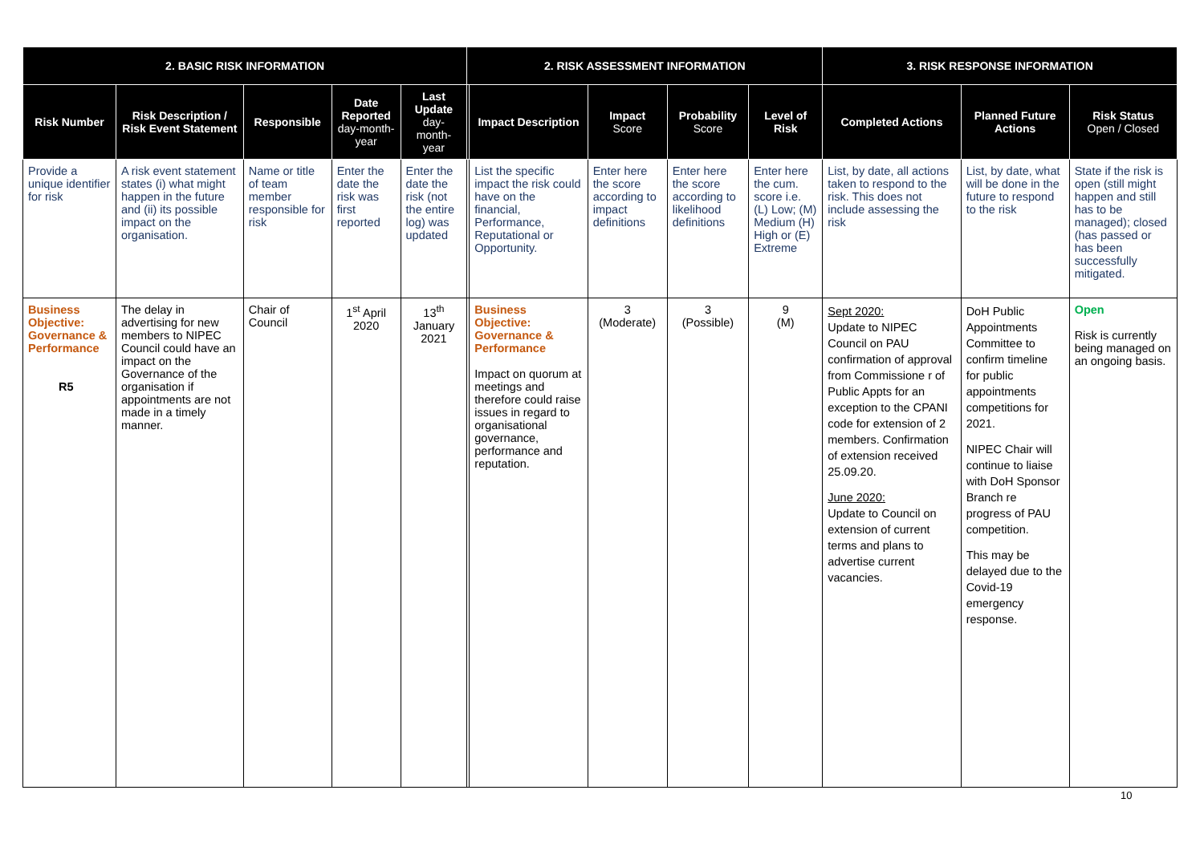| 2. BASIC RISK INFORMATION | | | | | 2. RISK ASSESSMENT INFORMATION | | | | | 3. RISK RESPONSE INFORMATION | | |
| --- | --- | --- | --- | --- | --- | --- | --- | --- | --- | --- | --- | --- |
| Risk Number | Risk Description / Risk Event Statement | Responsible | Date Reported day-month-year | Last Update day-month-year | | Impact Description | Impact Score | Probability Score | Level of Risk | Completed Actions | Planned Future Actions | Risk Status Open / Closed |
| Provide a unique identifier for risk | A risk event statement states (i) what might happen in the future and (ii) its possible impact on the organisation. | Name or title of team member responsible for risk | Enter the date the risk was first reported | Enter the date the risk (not the entire log) was updated | | List the specific impact the risk could have on the financial, Performance, Reputational or Opportunity. | Enter here the score according to impact definitions | Enter here the score according to likelihood definitions | Enter here the cum. score i.e. (L) Low; (M) Medium (H) High or (E) Extreme | List, by date, all actions taken to respond to the risk. This does not include assessing the risk | List, by date, what will be done in the future to respond to the risk | State if the risk is open (still might happen and still has to be managed); closed (has passed or has been successfully mitigated. |
| Business Objective: Governance & Performance R5 | The delay in advertising for new members to NIPEC Council could have an impact on the Governance of the organisation if appointments are not made in a timely manner. | Chair of Council | 1<sup>st</sup> April 2020 | 13<sup>th</sup> January 2021 | | Business Objective: Governance & Performance Impact on quorum at meetings and therefore could raise issues in regard to organisational governance, performance and reputation. | 3 (Moderate) | 3 (Possible) | 9 (M) | Sept 2020: Update to NIPEC Council on PAU confirmation of approval from Commissione r of Public Appts for an exception to the CPANI code for extension of 2 members. Confirmation of extension received 25.09.20. June 2020: Update to Council on extension of current terms and plans to advertise current vacancies. | DoH Public Appointments Committee to confirm timeline for public appointments competitions for 2021. NIPEC Chair will continue to liaise with DoH Sponsor Branch re progress of PAU competition. This may be delayed due to the Covid-19 emergency response. | Open Risk is currently being managed on an ongoing basis. |
10